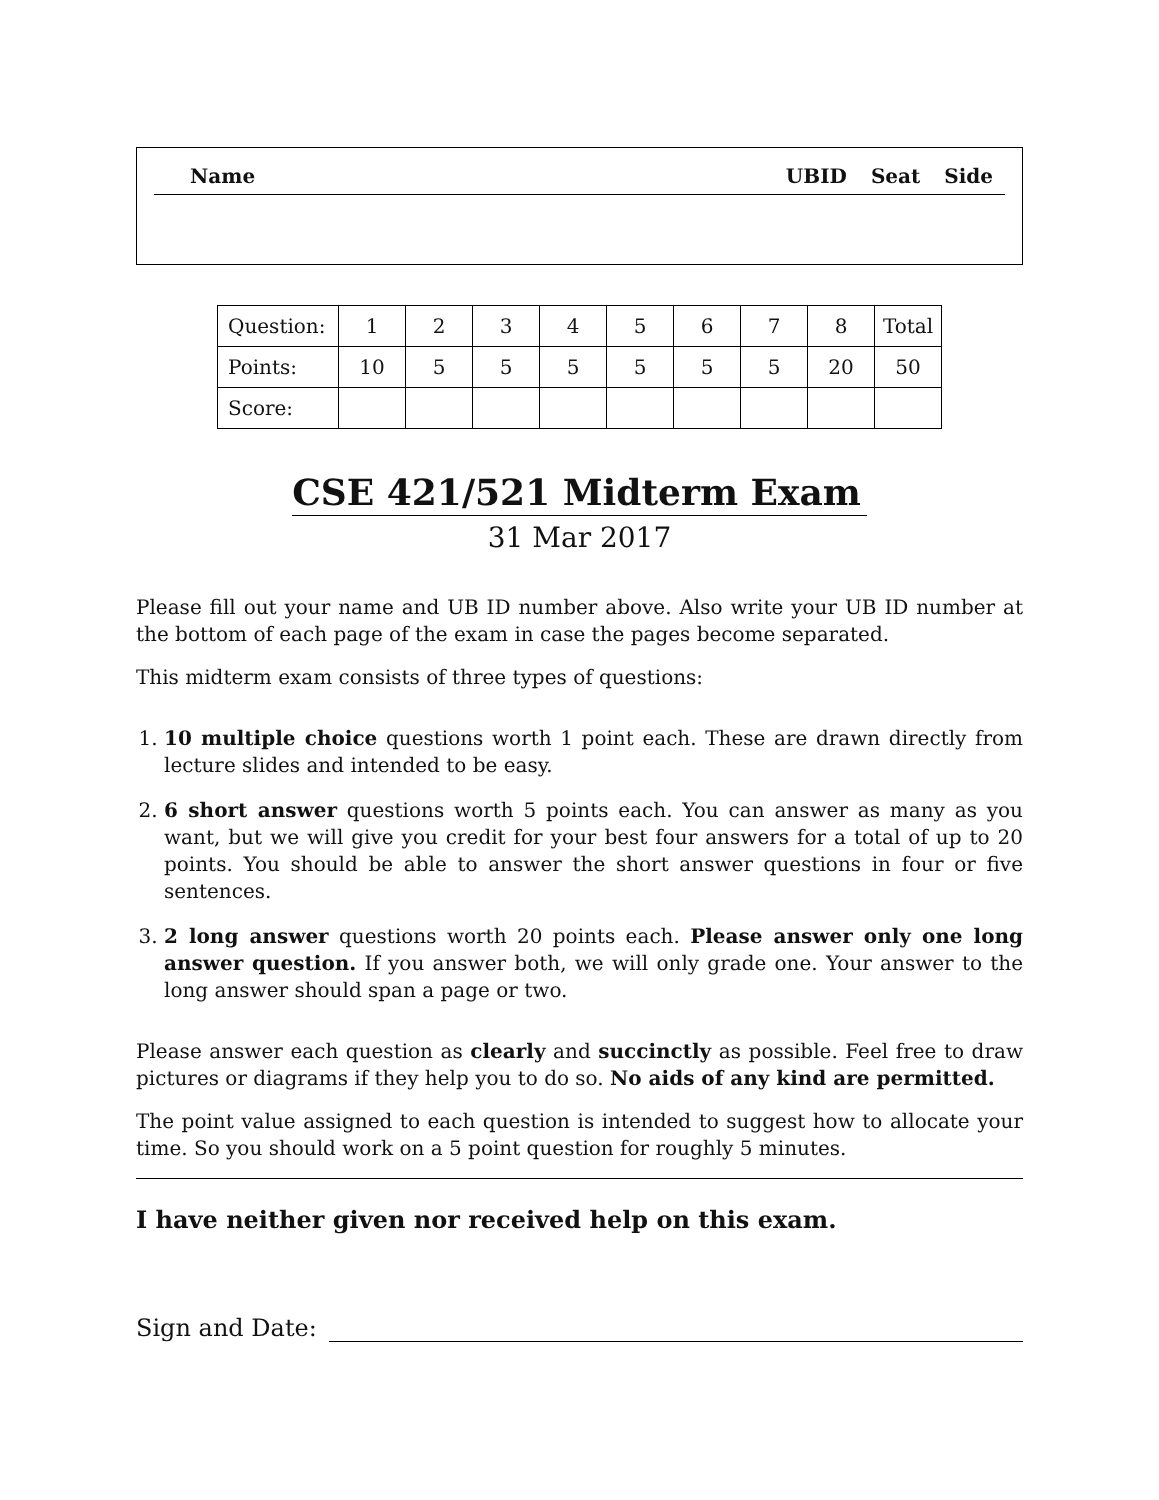Name UBID Seat Side
| Question: | 1 | 2 | 3 | 4 | 5 | 6 | 7 | 8 | Total |
| Points: | 10 | 5 | 5 | 5 | 5 | 5 | 5 | 20 | 50 |
| Score: | | | | | | | | | |
CSE 421/521 Midterm Exam
31 Mar 2017
Please fill out your name and UB ID number above. Also write your UB ID number at the bottom of each page of the exam in case the pages become separated.
This midterm exam consists of three types of questions:
1. 10 multiple choice questions worth 1 point each. These are drawn directly from lecture slides and intended to be easy.
2. 6 short answer questions worth 5 points each. You can answer as many as you want, but we will give you credit for your best four answers for a total of up to 20 points. You should be able to answer the short answer questions in four or five sentences.
3. 2 long answer questions worth 20 points each. Please answer only one long answer question. If you answer both, we will only grade one. Your answer to the long answer should span a page or two.
Please answer each question as clearly and succinctly as possible. Feel free to draw pictures or diagrams if they help you to do so. No aids of any kind are permitted.
The point value assigned to each question is intended to suggest how to allocate your time. So you should work on a 5 point question for roughly 5 minutes.
I have neither given nor received help on this exam.
Sign and Date: